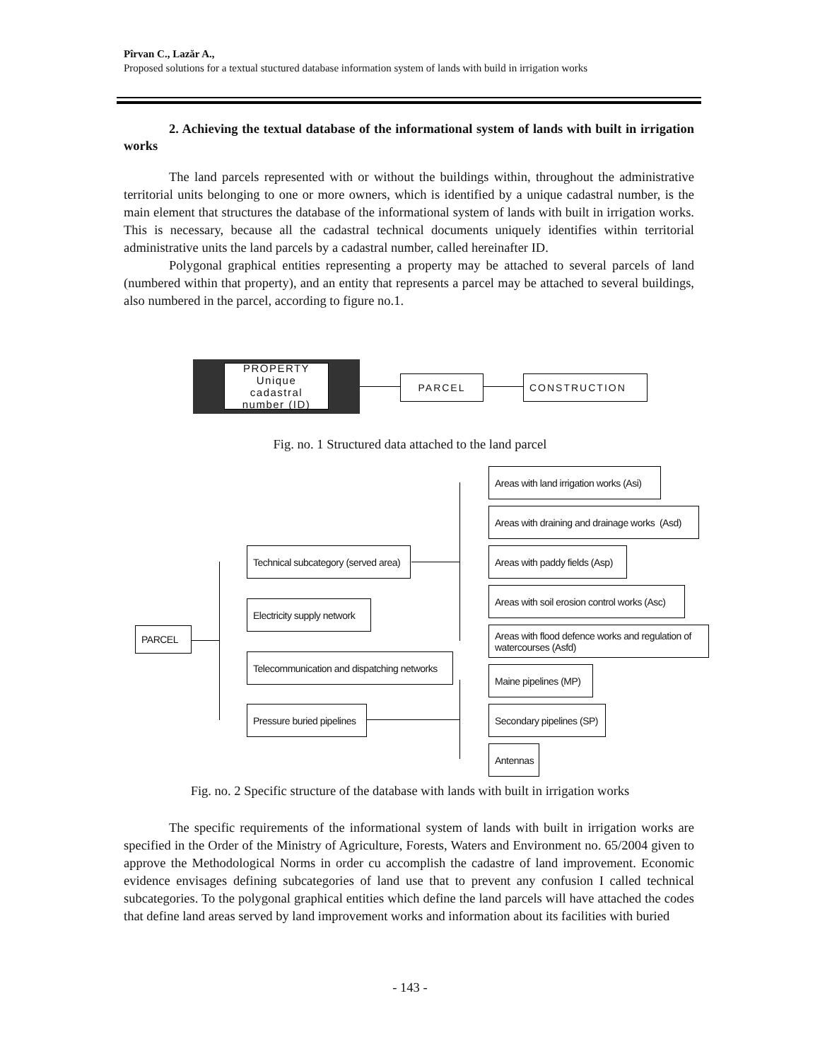Pîrvan C., Lazăr A.,
Proposed solutions for a textual stuctured database information system of lands with build in irrigation works
2. Achieving the textual database of the informational system of lands with built in irrigation works
The land parcels represented with or without the buildings within, throughout the administrative territorial units belonging to one or more owners, which is identified by a unique cadastral number, is the main element that structures the database of the informational system of lands with built in irrigation works. This is necessary, because all the cadastral technical documents uniquely identifies within territorial administrative units the land parcels by a cadastral number, called hereinafter ID.
Polygonal graphical entities representing a property may be attached to several parcels of land (numbered within that property), and an entity that represents a parcel may be attached to several buildings, also numbered in the parcel, according to figure no.1.
PROPERTY
Unique cadastral number (ID)
PARCEL CONSTRUCTION
Fig. no. 1 Structured data attached to the land parcel
PARCEL
Technical subcategory (served area)
Electricity supply network
Telecommunication and dispatching networks
Pressure buried pipelines
Areas with land irrigation works (Asi)
Areas with draining and drainage works (Asd)
Areas with paddy fields (Asp)
Areas with soil erosion control works (Asc)
Areas with flood defence works and regulation of watercourses (Asfd)
Maine pipelines (MP)
Secondary pipelines (SP)
Antennas
Fig. no. 2 Specific structure of the database with lands with built in irrigation works
The specific requirements of the informational system of lands with built in irrigation works are specified in the Order of the Ministry of Agriculture, Forests, Waters and Environment no. 65/2004 given to approve the Methodological Norms in order cu accomplish the cadastre of land improvement. Economic evidence envisages defining subcategories of land use that to prevent any confusion I called technical subcategories. To the polygonal graphical entities which define the land parcels will have attached the codes that define land areas served by land improvement works and information about its facilities with buried
- 143 -